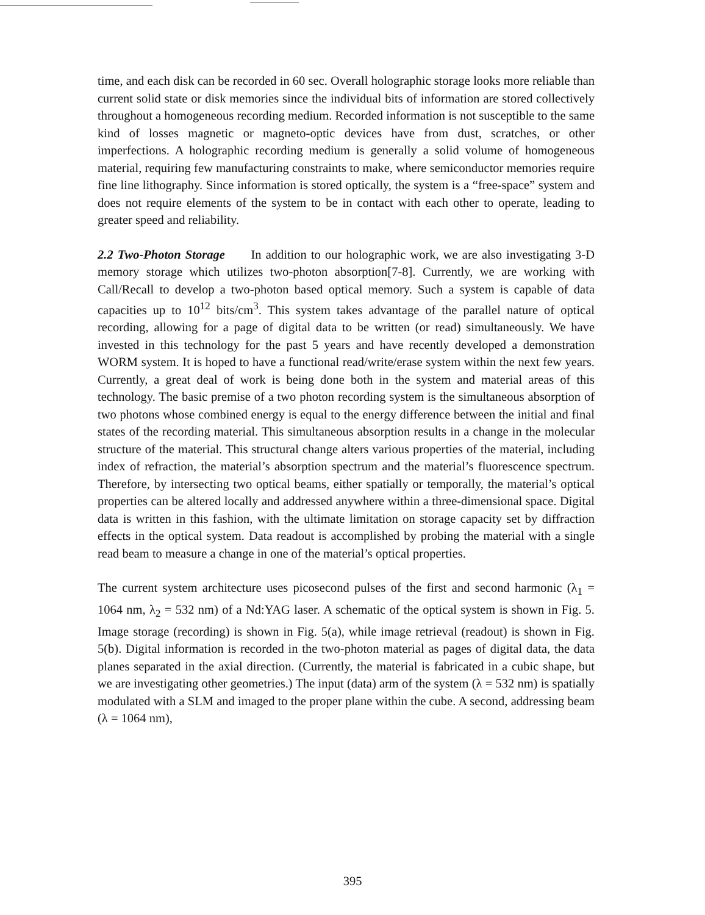time, and each disk can be recorded in 60 sec. Overall holographic storage looks more reliable than current solid state or disk memories since the individual bits of information are stored collectively throughout a homogeneous recording medium. Recorded information is not susceptible to the same kind of losses magnetic or magneto-optic devices have from dust, scratches, or other imperfections. A holographic recording medium is generally a solid volume of homogeneous material, requiring few manufacturing constraints to make, where semiconductor memories require fine line lithography. Since information is stored optically, the system is a “free-space” system and does not require elements of the system to be in contact with each other to operate, leading to greater speed and reliability.
2.2 Two-Photon Storage In addition to our holographic work, we are also investigating 3-D memory storage which utilizes two-photon absorption[7-8]. Currently, we are working with Call/Recall to develop a two-photon based optical memory. Such a system is capable of data capacities up to 10<sup>12</sup> bits/cm<sup>3</sup>. This system takes advantage of the parallel nature of optical recording, allowing for a page of digital data to be written (or read) simultaneously. We have invested in this technology for the past 5 years and have recently developed a demonstration WORM system. It is hoped to have a functional read/write/erase system within the next few years. Currently, a great deal of work is being done both in the system and material areas of this technology. The basic premise of a two photon recording system is the simultaneous absorption of two photons whose combined energy is equal to the energy difference between the initial and final states of the recording material. This simultaneous absorption results in a change in the molecular structure of the material. This structural change alters various properties of the material, including index of refraction, the material’s absorption spectrum and the material’s fluorescence spectrum. Therefore, by intersecting two optical beams, either spatially or temporally, the material’s optical properties can be altered locally and addressed anywhere within a three-dimensional space. Digital data is written in this fashion, with the ultimate limitation on storage capacity set by diffraction effects in the optical system. Data readout is accomplished by probing the material with a single read beam to measure a change in one of the material’s optical properties.
The current system architecture uses picosecond pulses of the first and second harmonic (λ<sub>1</sub> = 1064 nm, λ<sub>2</sub> = 532 nm) of a Nd:YAG laser. A schematic of the optical system is shown in Fig. 5. Image storage (recording) is shown in Fig. 5(a), while image retrieval (readout) is shown in Fig. 5(b). Digital information is recorded in the two-photon material as pages of digital data, the data planes separated in the axial direction. (Currently, the material is fabricated in a cubic shape, but we are investigating other geometries.) The input (data) arm of the system (λ = 532 nm) is spatially modulated with a SLM and imaged to the proper plane within the cube. A second, addressing beam (λ = 1064 nm),
395